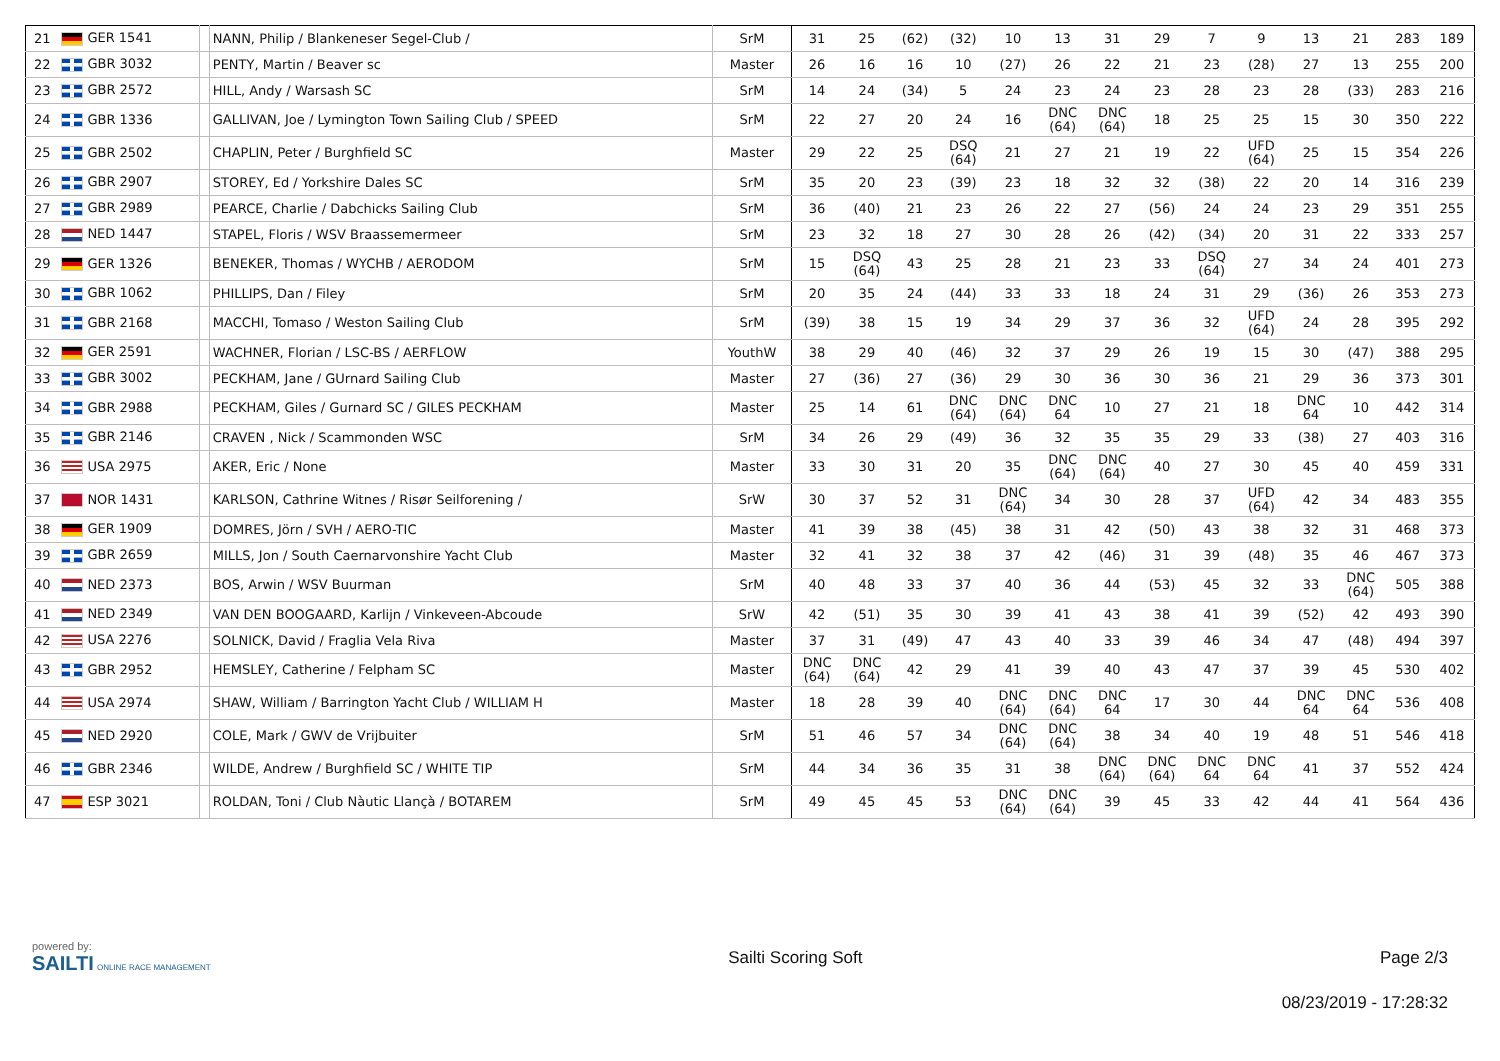| 21 | GER 1541 | | NANN, Philip / Blankeneser Segel-Club / | SrM | 31 | 25 | (62) | (32) | 10 | 13 | 31 | 29 | 7 | 9 | 13 | 21 | 283 | 189 |
| 22 | GBR 3032 | | PENTY, Martin / Beaver sc | Master | 26 | 16 | 16 | 10 | (27) | 26 | 22 | 21 | 23 | (28) | 27 | 13 | 255 | 200 |
| 23 | GBR 2572 | | HILL, Andy / Warsash SC | SrM | 14 | 24 | (34) | 5 | 24 | 23 | 24 | 23 | 28 | 23 | 28 | (33) | 283 | 216 |
| 24 | GBR 1336 | | GALLIVAN, Joe / Lymington Town Sailing Club / SPEED | SrM | 22 | 27 | 20 | 24 | 16 | DNC (64) | DNC (64) | 18 | 25 | 25 | 15 | 30 | 350 | 222 |
| 25 | GBR 2502 | | CHAPLIN, Peter / Burghfield SC | Master | 29 | 22 | 25 | DSQ (64) | 21 | 27 | 21 | 19 | 22 | UFD (64) | 25 | 15 | 354 | 226 |
| 26 | GBR 2907 | | STOREY, Ed / Yorkshire Dales SC | SrM | 35 | 20 | 23 | (39) | 23 | 18 | 32 | 32 | (38) | 22 | 20 | 14 | 316 | 239 |
| 27 | GBR 2989 | | PEARCE, Charlie / Dabchicks Sailing Club | SrM | 36 | (40) | 21 | 23 | 26 | 22 | 27 | (56) | 24 | 24 | 23 | 29 | 351 | 255 |
| 28 | NED 1447 | | STAPEL, Floris / WSV Braassemermeer | SrM | 23 | 32 | 18 | 27 | 30 | 28 | 26 | (42) | (34) | 20 | 31 | 22 | 333 | 257 |
| 29 | GER 1326 | | BENEKER, Thomas / WYCHB / AERODOM | SrM | 15 | DSQ (64) | 43 | 25 | 28 | 21 | 23 | 33 | DSQ (64) | 27 | 34 | 24 | 401 | 273 |
| 30 | GBR 1062 | | PHILLIPS, Dan / Filey | SrM | 20 | 35 | 24 | (44) | 33 | 33 | 18 | 24 | 31 | 29 | (36) | 26 | 353 | 273 |
| 31 | GBR 2168 | | MACCHI, Tomaso / Weston Sailing Club | SrM | (39) | 38 | 15 | 19 | 34 | 29 | 37 | 36 | 32 | UFD (64) | 24 | 28 | 395 | 292 |
| 32 | GER 2591 | | WACHNER, Florian / LSC-BS / AERFLOW | YouthW | 38 | 29 | 40 | (46) | 32 | 37 | 29 | 26 | 19 | 15 | 30 | (47) | 388 | 295 |
| 33 | GBR 3002 | | PECKHAM, Jane / GUrnard Sailing Club | Master | 27 | (36) | 27 | (36) | 29 | 30 | 36 | 30 | 36 | 21 | 29 | 36 | 373 | 301 |
| 34 | GBR 2988 | | PECKHAM, Giles / Gurnard SC / GILES PECKHAM | Master | 25 | 14 | 61 | DNC (64) | DNC (64) | DNC 64 | 10 | 27 | 21 | 18 | DNC 64 | 10 | 442 | 314 |
| 35 | GBR 2146 | | CRAVEN , Nick / Scammonden WSC | SrM | 34 | 26 | 29 | (49) | 36 | 32 | 35 | 35 | 29 | 33 | (38) | 27 | 403 | 316 |
| 36 | USA 2975 | | AKER, Eric / None | Master | 33 | 30 | 31 | 20 | 35 | DNC (64) | DNC (64) | 40 | 27 | 30 | 45 | 40 | 459 | 331 |
| 37 | NOR 1431 | | KARLSON, Cathrine Witnes / Risør Seilforening / | SrW | 30 | 37 | 52 | 31 | DNC (64) | 34 | 30 | 28 | 37 | UFD (64) | 42 | 34 | 483 | 355 |
| 38 | GER 1909 | | DOMRES, Jörn / SVH / AERO-TIC | Master | 41 | 39 | 38 | (45) | 38 | 31 | 42 | (50) | 43 | 38 | 32 | 31 | 468 | 373 |
| 39 | GBR 2659 | | MILLS, Jon / South Caernarvonshire Yacht Club | Master | 32 | 41 | 32 | 38 | 37 | 42 | (46) | 31 | 39 | (48) | 35 | 46 | 467 | 373 |
| 40 | NED 2373 | | BOS, Arwin / WSV Buurman | SrM | 40 | 48 | 33 | 37 | 40 | 36 | 44 | (53) | 45 | 32 | 33 | DNC (64) | 505 | 388 |
| 41 | NED 2349 | | VAN DEN BOOGAARD, Karlijn / Vinkeveen-Abcoude | SrW | 42 | (51) | 35 | 30 | 39 | 41 | 43 | 38 | 41 | 39 | (52) | 42 | 493 | 390 |
| 42 | USA 2276 | | SOLNICK, David / Fraglia Vela Riva | Master | 37 | 31 | (49) | 47 | 43 | 40 | 33 | 39 | 46 | 34 | 47 | (48) | 494 | 397 |
| 43 | GBR 2952 | | HEMSLEY, Catherine / Felpham SC | Master | DNC (64) | DNC (64) | 42 | 29 | 41 | 39 | 40 | 43 | 47 | 37 | 39 | 45 | 530 | 402 |
| 44 | USA 2974 | | SHAW, William / Barrington Yacht Club / WILLIAM H | Master | 18 | 28 | 39 | 40 | DNC (64) | DNC (64) | DNC 64 | 17 | 30 | 44 | DNC 64 | DNC 64 | 536 | 408 |
| 45 | NED 2920 | | COLE, Mark / GWV de Vrijbuiter | SrM | 51 | 46 | 57 | 34 | DNC (64) | DNC (64) | 38 | 34 | 40 | 19 | 48 | 51 | 546 | 418 |
| 46 | GBR 2346 | | WILDE, Andrew / Burghfield SC / WHITE TIP | SrM | 44 | 34 | 36 | 35 | 31 | 38 | DNC (64) | DNC (64) | DNC 64 | DNC 64 | 41 | 37 | 552 | 424 |
| 47 | ESP 3021 | | ROLDAN, Toni / Club Nàutic Llançà / BOTAREM | SrM | 49 | 45 | 45 | 53 | DNC (64) | DNC (64) | 39 | 45 | 33 | 42 | 44 | 41 | 564 | 436 |
powered by:
SAILTI ONLINE RACE MANAGEMENT
Sailti Scoring Soft Page 2/3
08/23/2019 - 17:28:32